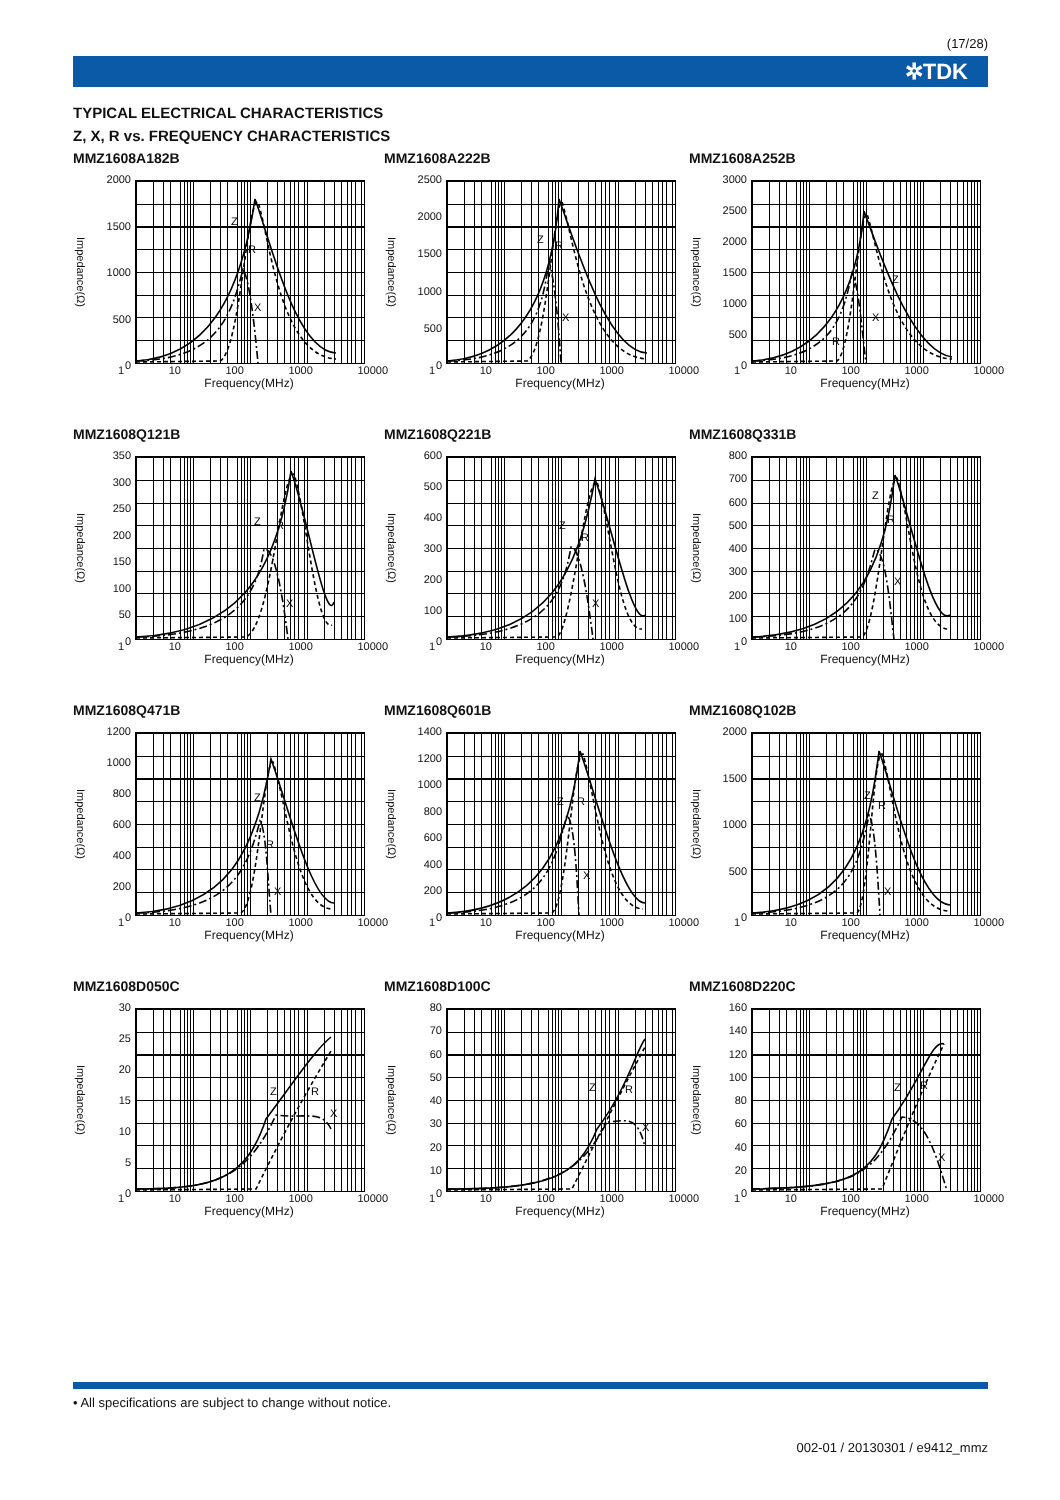(17/28)
✲TDK
TYPICAL ELECTRICAL CHARACTERISTICS
Z, X, R vs. FREQUENCY CHARACTERISTICS
MMZ1608A182B
Impedance(Ω)
2000
1500
1000
500
0
Z
R
X
1 10 100 1000 10000
Frequency(MHz)
MMZ1608A222B
Impedance(Ω)
2500
2000
1500
1000
500
0
Z
R
X
1 10 100 1000 10000
Frequency(MHz)
MMZ1608A252B
Impedance(Ω)
3000
2500
2000
1500
1000
500
0
Z
R
X
1 10 100 1000 10000
Frequency(MHz)
MMZ1608Q121B
Impedance(Ω)
350
300
250
200
150
100
50
0
Z
R
X
1 10 100 1000 10000
Frequency(MHz)
MMZ1608Q221B
Impedance(Ω)
600
500
400
300
200
100
0
Z
R
X
1 10 100 1000 10000
Frequency(MHz)
MMZ1608Q331B
Impedance(Ω)
800
700
600
500
400
300
200
100
0
Z
R
X
1 10 100 1000 10000
Frequency(MHz)
MMZ1608Q471B
Impedance(Ω)
1200
1000
800
600
400
200
0
Z
R
X
1 10 100 1000 10000
Frequency(MHz)
MMZ1608Q601B
Impedance(Ω)
1400
1200
1000
800
600
400
200
0
Z
R
X
1 10 100 1000 10000
Frequency(MHz)
MMZ1608Q102B
Impedance(Ω)
2000
1500
1000
500
0
Z
R
X
1 10 100 1000 10000
Frequency(MHz)
MMZ1608D050C
Impedance(Ω)
30
25
20
15
10
5
0
Z
R
X
1 10 100 1000 10000
Frequency(MHz)
MMZ1608D100C
Impedance(Ω)
80
70
60
50
40
30
20
10
0
Z
R
X
1 10 100 1000 10000
Frequency(MHz)
MMZ1608D220C
Impedance(Ω)
160
140
120
100
80
60
40
20
0
Z
R
X
1 10 100 1000 10000
Frequency(MHz)
• All specifications are subject to change without notice.
002-01 / 20130301 / e9412_mmz